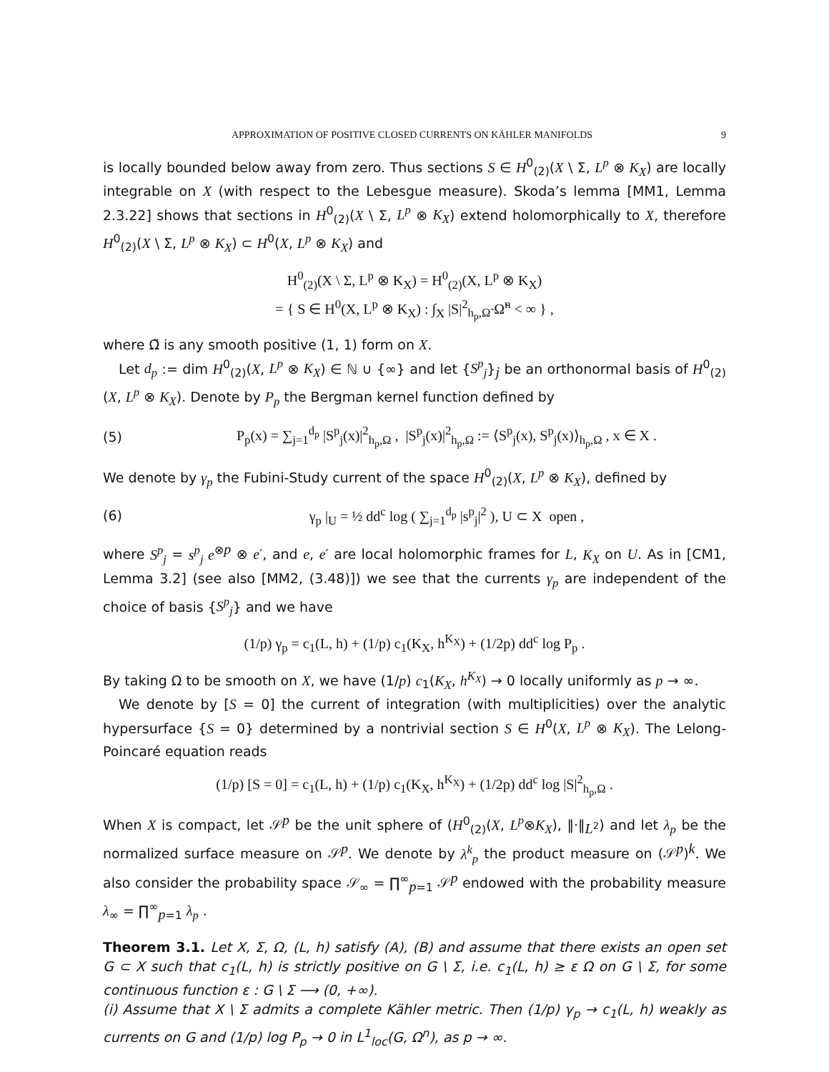APPROXIMATION OF POSITIVE CLOSED CURRENTS ON KÄHLER MANIFOLDS 9
is locally bounded below away from zero. Thus sections S ∈ H<sup>0</sup><sub>(2)</sub>(X \ Σ, L<sup>p</sup> ⊗ K<sub>X</sub>) are locally integrable on X (with respect to the Lebesgue measure). Skoda’s lemma [MM1, Lemma 2.3.22] shows that sections in H<sup>0</sup><sub>(2)</sub>(X \ Σ, L<sup>p</sup> ⊗ K<sub>X</sub>) extend holomorphically to X, therefore H<sup>0</sup><sub>(2)</sub>(X \ Σ, L<sup>p</sup> ⊗ K<sub>X</sub>) ⊂ H<sup>0</sup>(X, L<sup>p</sup> ⊗ K<sub>X</sub>) and
H<sup>0</sup><sub>(2)</sub>(X \ Σ, L<sup>p</sup> ⊗ K<sub>X</sub>) = H<sup>0</sup><sub>(2)</sub>(X, L<sup>p</sup> ⊗ K<sub>X</sub>)
= { S ∈ H<sup>0</sup>(X, L<sup>p</sup> ⊗ K<sub>X</sub>) : ∫<sub>X</sub> |S|<sup>2</sup><sub>h<sub>p</sub>,Ω̃</sub> Ω̃<sup>n</sup> < ∞ } ,
where Ω̃ is any smooth positive (1, 1) form on X.
Let d<sub>p</sub> := dim H<sup>0</sup><sub>(2)</sub>(X, L<sup>p</sup> ⊗ K<sub>X</sub>) ∈ ℕ ∪ {∞} and let {S<sup>p</sup><sub>j</sub>}<sub>j</sub> be an orthonormal basis of H<sup>0</sup><sub>(2)</sub>(X, L<sup>p</sup> ⊗ K<sub>X</sub>). Denote by P<sub>p</sub> the Bergman kernel function defined by
(5) P<sub>p</sub>(x) = ∑<sub>j=1</sub><sup>d<sub>p</sub></sup> |S<sup>p</sup><sub>j</sub>(x)|<sup>2</sup><sub>h<sub>p</sub>,Ω</sub> , |S<sup>p</sup><sub>j</sub>(x)|<sup>2</sup><sub>h<sub>p</sub>,Ω</sub> := ⟨S<sup>p</sup><sub>j</sub>(x), S<sup>p</sup><sub>j</sub>(x)⟩<sub>h<sub>p</sub>,Ω</sub> , x ∈ X .
We denote by γ<sub>p</sub> the Fubini-Study current of the space H<sup>0</sup><sub>(2)</sub>(X, L<sup>p</sup> ⊗ K<sub>X</sub>), defined by
(6) γ<sub>p</sub> |<sub>U</sub> = ½ dd<sup>c</sup> log ( ∑<sub>j=1</sub><sup>d<sub>p</sub></sup> |s<sup>p</sup><sub>j</sub>|<sup>2</sup> ), U ⊂ X open ,
where S<sup>p</sup><sub>j</sub> = s<sup>p</sup><sub>j</sub> e<sup>⊗p</sup> ⊗ e′, and e, e′ are local holomorphic frames for L, K<sub>X</sub> on U. As in [CM1, Lemma 3.2] (see also [MM2, (3.48)]) we see that the currents γ<sub>p</sub> are independent of the choice of basis {S<sup>p</sup><sub>j</sub>} and we have
(1/p) γ<sub>p</sub> = c<sub>1</sub>(L, h) + (1/p) c<sub>1</sub>(K<sub>X</sub>, h<sup>K<sub>X</sub></sup>) + (1/2p) dd<sup>c</sup> log P<sub>p</sub> .
By taking Ω to be smooth on X, we have (1/p) c<sub>1</sub>(K<sub>X</sub>, h<sup>K<sub>X</sub></sup>) → 0 locally uniformly as p → ∞.
We denote by [S = 0] the current of integration (with multiplicities) over the analytic hypersurface {S = 0} determined by a nontrivial section S ∈ H<sup>0</sup>(X, L<sup>p</sup> ⊗ K<sub>X</sub>). The Lelong-Poincaré equation reads
(1/p) [S = 0] = c<sub>1</sub>(L, h) + (1/p) c<sub>1</sub>(K<sub>X</sub>, h<sup>K<sub>X</sub></sup>) + (1/2p) dd<sup>c</sup> log |S|<sup>2</sup><sub>h<sub>p</sub>,Ω</sub> .
When X is compact, let 𝒮<sup>p</sup> be the unit sphere of (H<sup>0</sup><sub>(2)</sub>(X, L<sup>p</sup>⊗K<sub>X</sub>), ‖·‖<sub>L<sup>2</sup></sub>) and let λ<sub>p</sub> be the normalized surface measure on 𝒮<sup>p</sup>. We denote by λ<sup>k</sup><sub>p</sub> the product measure on (𝒮<sup>p</sup>)<sup>k</sup>. We also consider the probability space 𝒮<sub>∞</sub> = ∏<sup>∞</sup><sub>p=1</sub> 𝒮<sup>p</sup> endowed with the probability measure λ<sub>∞</sub> = ∏<sup>∞</sup><sub>p=1</sub> λ<sub>p</sub> .
Theorem 3.1. Let X, Σ, Ω, (L, h) satisfy (A), (B) and assume that there exists an open set G ⊂ X such that c<sub>1</sub>(L, h) is strictly positive on G \ Σ, i.e. c<sub>1</sub>(L, h) ≥ ε Ω on G \ Σ, for some continuous function ε : G \ Σ ⟶ (0, +∞).
(i) Assume that X \ Σ admits a complete Kähler metric. Then (1/p) γ<sub>p</sub> → c<sub>1</sub>(L, h) weakly as currents on G and (1/p) log P<sub>p</sub> → 0 in L<sup>1</sup><sub>loc</sub>(G, Ω<sup>n</sup>), as p → ∞.